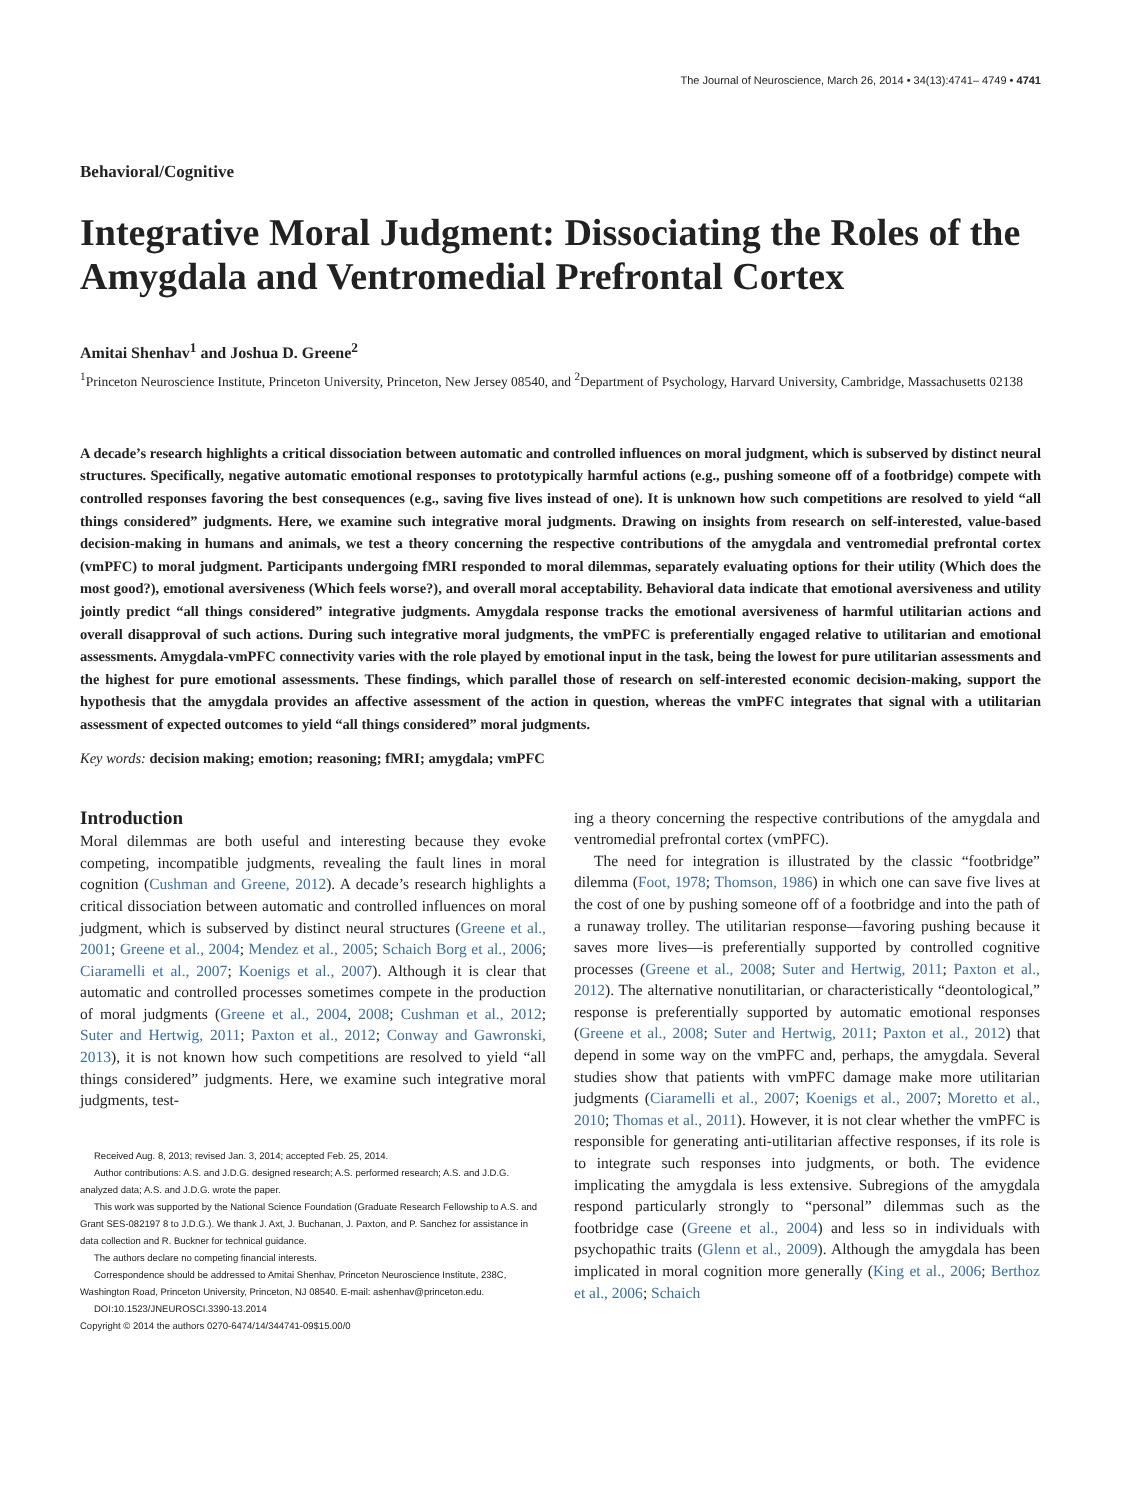The Journal of Neuroscience, March 26, 2014 • 34(13):4741– 4749 • 4741
Behavioral/Cognitive
Integrative Moral Judgment: Dissociating the Roles of the Amygdala and Ventromedial Prefrontal Cortex
Amitai Shenhav<sup>1</sup> and Joshua D. Greene<sup>2</sup>
<sup>1</sup> Princeton Neuroscience Institute, Princeton University, Princeton, New Jersey 08540, and <sup>2</sup>Department of Psychology, Harvard University, Cambridge, Massachusetts 02138
A decade’s research highlights a critical dissociation between automatic and controlled influences on moral judgment, which is subserved by distinct neural structures. Specifically, negative automatic emotional responses to prototypically harmful actions (e.g., pushing someone off of a footbridge) compete with controlled responses favoring the best consequences (e.g., saving five lives instead of one). It is unknown how such competitions are resolved to yield “all things considered” judgments. Here, we examine such integrative moral judgments. Drawing on insights from research on self-interested, value-based decision-making in humans and animals, we test a theory concerning the respective contributions of the amygdala and ventromedial prefrontal cortex (vmPFC) to moral judgment. Participants undergoing fMRI responded to moral dilemmas, separately evaluating options for their utility (Which does the most good?), emotional aversiveness (Which feels worse?), and overall moral acceptability. Behavioral data indicate that emotional aversiveness and utility jointly predict “all things considered” integrative judgments. Amygdala response tracks the emotional aversiveness of harmful utilitarian actions and overall disapproval of such actions. During such integrative moral judgments, the vmPFC is preferentially engaged relative to utilitarian and emotional assessments. Amygdala-vmPFC connectivity varies with the role played by emotional input in the task, being the lowest for pure utilitarian assessments and the highest for pure emotional assessments. These findings, which parallel those of research on self-interested economic decision-making, support the hypothesis that the amygdala provides an affective assessment of the action in question, whereas the vmPFC integrates that signal with a utilitarian assessment of expected outcomes to yield “all things considered” moral judgments.
Key words: decision making; emotion; reasoning; fMRI; amygdala; vmPFC
Introduction
Moral dilemmas are both useful and interesting because they evoke competing, incompatible judgments, revealing the fault lines in moral cognition (Cushman and Greene, 2012). A decade’s research highlights a critical dissociation between automatic and controlled influences on moral judgment, which is subserved by distinct neural structures (Greene et al., 2001; Greene et al., 2004; Mendez et al., 2005; Schaich Borg et al., 2006; Ciaramelli et al., 2007; Koenigs et al., 2007). Although it is clear that automatic and controlled processes sometimes compete in the production of moral judgments (Greene et al., 2004, 2008; Cushman et al., 2012; Suter and Hertwig, 2011; Paxton et al., 2012; Conway and Gawronski, 2013), it is not known how such competitions are resolved to yield “all things considered” judgments. Here, we examine such integrative moral judgments, test-
Received Aug. 8, 2013; revised Jan. 3, 2014; accepted Feb. 25, 2014.
Author contributions: A.S. and J.D.G. designed research; A.S. performed research; A.S. and J.D.G. analyzed data; A.S. and J.D.G. wrote the paper.
This work was supported by the National Science Foundation (Graduate Research Fellowship to A.S. and Grant SES-082197 8 to J.D.G.). We thank J. Axt, J. Buchanan, J. Paxton, and P. Sanchez for assistance in data collection and R. Buckner for technical guidance.
The authors declare no competing financial interests.
Correspondence should be addressed to Amitai Shenhav, Princeton Neuroscience Institute, 238C, Washington Road, Princeton University, Princeton, NJ 08540. E-mail: ashenhav@princeton.edu.
DOI:10.1523/JNEUROSCI.3390-13.2014
Copyright © 2014 the authors 0270-6474/14/344741-09$15.00/0
ing a theory concerning the respective contributions of the amygdala and ventromedial prefrontal cortex (vmPFC).
The need for integration is illustrated by the classic “footbridge” dilemma (Foot, 1978; Thomson, 1986) in which one can save five lives at the cost of one by pushing someone off of a footbridge and into the path of a runaway trolley. The utilitarian response—favoring pushing because it saves more lives—is preferentially supported by controlled cognitive processes (Greene et al., 2008; Suter and Hertwig, 2011; Paxton et al., 2012). The alternative nonutilitarian, or characteristically “deontological,” response is preferentially supported by automatic emotional responses (Greene et al., 2008; Suter and Hertwig, 2011; Paxton et al., 2012) that depend in some way on the vmPFC and, perhaps, the amygdala. Several studies show that patients with vmPFC damage make more utilitarian judgments (Ciaramelli et al., 2007; Koenigs et al., 2007; Moretto et al., 2010; Thomas et al., 2011). However, it is not clear whether the vmPFC is responsible for generating anti-utilitarian affective responses, if its role is to integrate such responses into judgments, or both. The evidence implicating the amygdala is less extensive. Subregions of the amygdala respond particularly strongly to “personal” dilemmas such as the footbridge case (Greene et al., 2004) and less so in individuals with psychopathic traits (Glenn et al., 2009). Although the amygdala has been implicated in moral cognition more generally (King et al., 2006; Berthoz et al., 2006; Schaich